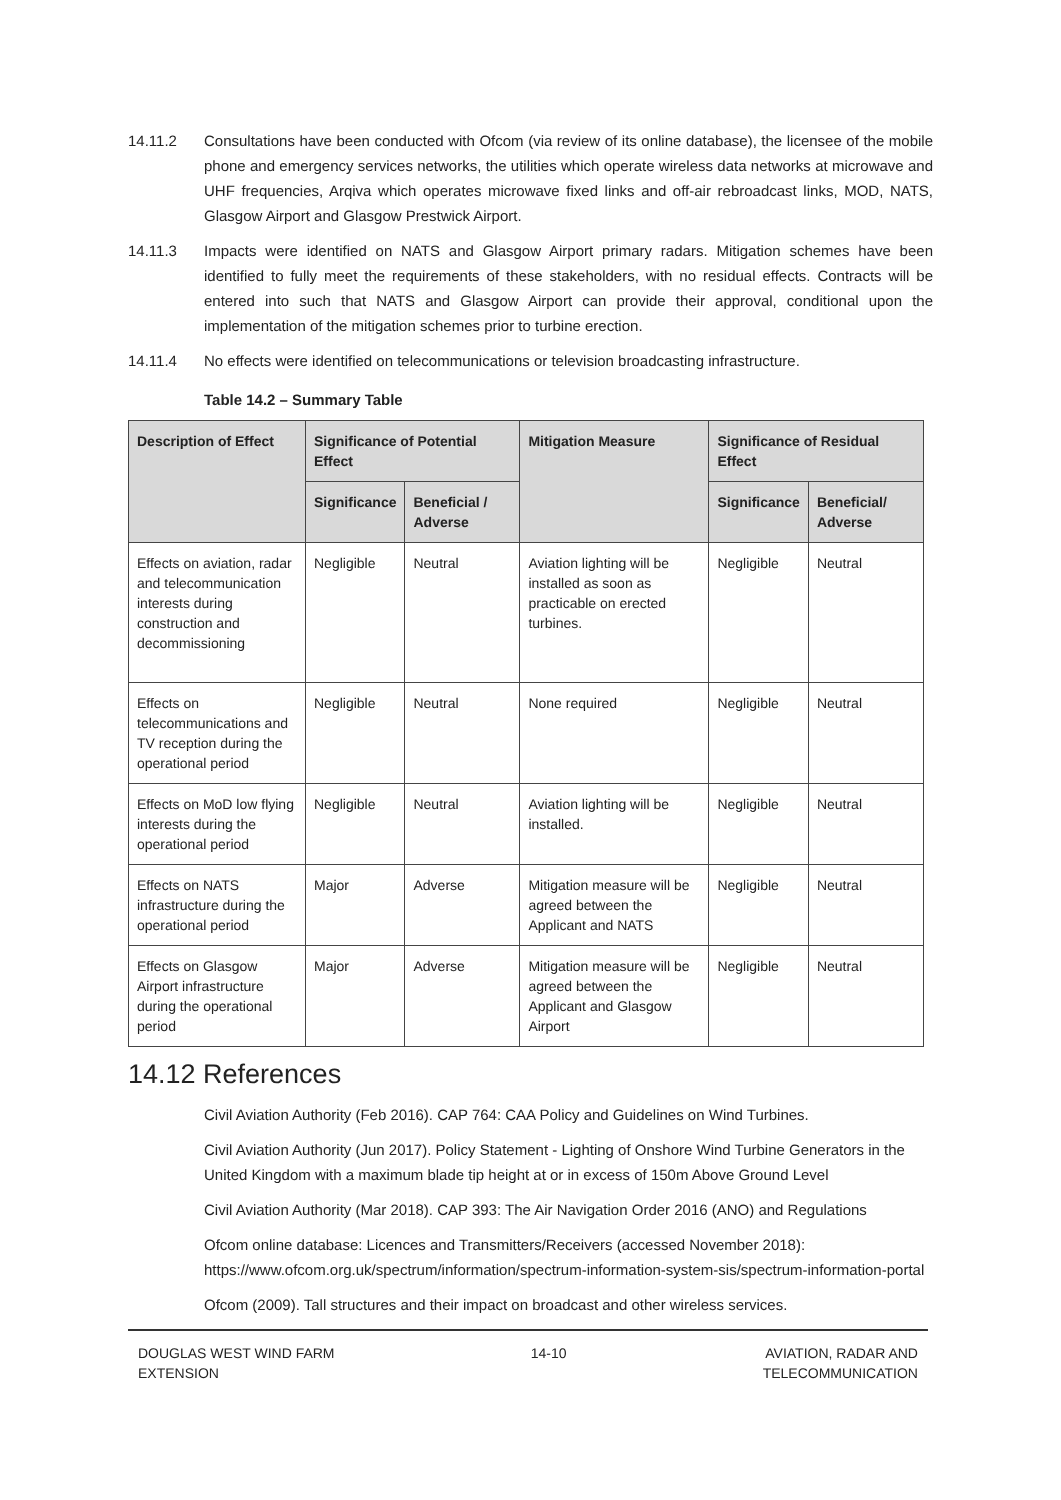14.11.2 Consultations have been conducted with Ofcom (via review of its online database), the licensee of the mobile phone and emergency services networks, the utilities which operate wireless data networks at microwave and UHF frequencies, Arqiva which operates microwave fixed links and off-air rebroadcast links, MOD, NATS, Glasgow Airport and Glasgow Prestwick Airport.
14.11.3 Impacts were identified on NATS and Glasgow Airport primary radars. Mitigation schemes have been identified to fully meet the requirements of these stakeholders, with no residual effects. Contracts will be entered into such that NATS and Glasgow Airport can provide their approval, conditional upon the implementation of the mitigation schemes prior to turbine erection.
14.11.4 No effects were identified on telecommunications or television broadcasting infrastructure.
Table 14.2 – Summary Table
| Description of Effect | Significance of Potential Effect | | Mitigation Measure | Significance of Residual Effect | |
| --- | --- | --- | --- | --- | --- |
| | Significance | Beneficial / Adverse | | Significance | Beneficial/ Adverse |
| Effects on aviation, radar and telecommunication interests during construction and decommissioning | Negligible | Neutral | Aviation lighting will be installed as soon as practicable on erected turbines. | Negligible | Neutral |
| Effects on telecommunications and TV reception during the operational period | Negligible | Neutral | None required | Negligible | Neutral |
| Effects on MoD low flying interests during the operational period | Negligible | Neutral | Aviation lighting will be installed. | Negligible | Neutral |
| Effects on NATS infrastructure during the operational period | Major | Adverse | Mitigation measure will be agreed between the Applicant and NATS | Negligible | Neutral |
| Effects on Glasgow Airport infrastructure during the operational period | Major | Adverse | Mitigation measure will be agreed between the Applicant and Glasgow Airport | Negligible | Neutral |
14.12 References
Civil Aviation Authority (Feb 2016). CAP 764: CAA Policy and Guidelines on Wind Turbines.
Civil Aviation Authority (Jun 2017). Policy Statement - Lighting of Onshore Wind Turbine Generators in the United Kingdom with a maximum blade tip height at or in excess of 150m Above Ground Level
Civil Aviation Authority (Mar 2018). CAP 393: The Air Navigation Order 2016 (ANO) and Regulations
Ofcom online database: Licences and Transmitters/Receivers (accessed November 2018): https://www.ofcom.org.uk/spectrum/information/spectrum-information-system-sis/spectrum-information-portal
Ofcom (2009). Tall structures and their impact on broadcast and other wireless services.
DOUGLAS WEST WIND FARM
EXTENSION 14-10 AVIATION, RADAR AND
TELECOMMUNICATION